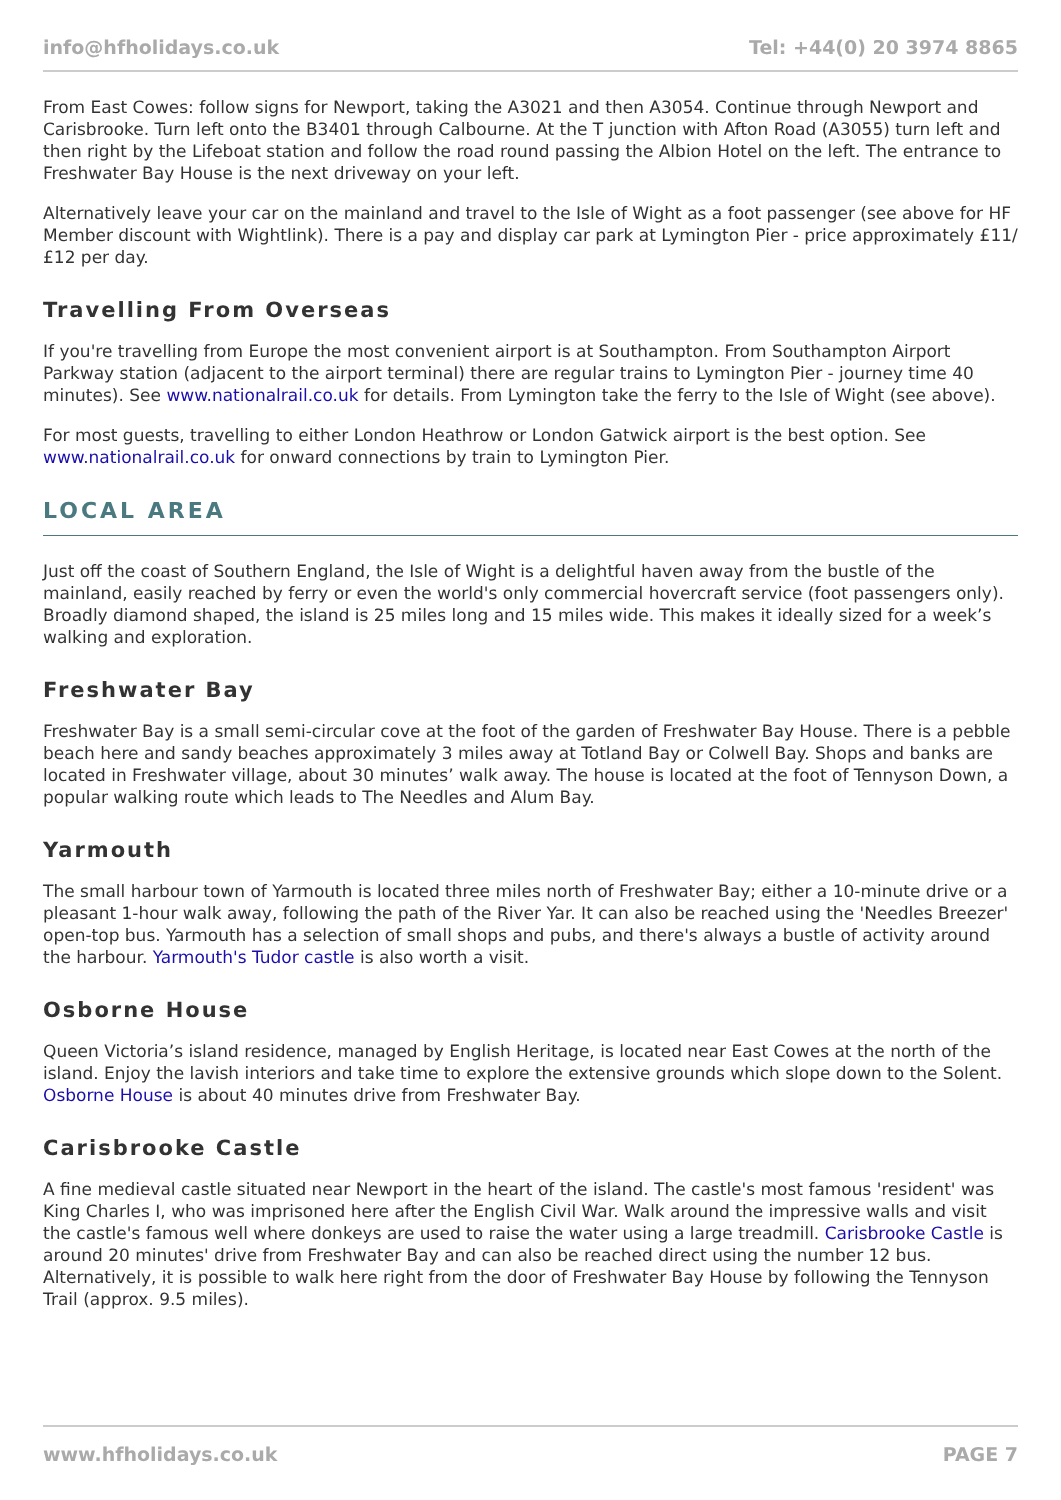info@hfholidays.co.uk Tel: +44(0) 20 3974 8865
From East Cowes: follow signs for Newport, taking the A3021 and then A3054. Continue through Newport and Carisbrooke. Turn left onto the B3401 through Calbourne. At the T junction with Afton Road (A3055) turn left and then right by the Lifeboat station and follow the road round passing the Albion Hotel on the left. The entrance to Freshwater Bay House is the next driveway on your left.
Alternatively leave your car on the mainland and travel to the Isle of Wight as a foot passenger (see above for HF Member discount with Wightlink). There is a pay and display car park at Lymington Pier - price approximately £11/£12 per day.
Travelling From Overseas
If you're travelling from Europe the most convenient airport is at Southampton. From Southampton Airport Parkway station (adjacent to the airport terminal) there are regular trains to Lymington Pier - journey time 40 minutes). See www.nationalrail.co.uk for details. From Lymington take the ferry to the Isle of Wight (see above).
For most guests, travelling to either London Heathrow or London Gatwick airport is the best option. See www.nationalrail.co.uk for onward connections by train to Lymington Pier.
LOCAL AREA
Just off the coast of Southern England, the Isle of Wight is a delightful haven away from the bustle of the mainland, easily reached by ferry or even the world's only commercial hovercraft service (foot passengers only). Broadly diamond shaped, the island is 25 miles long and 15 miles wide. This makes it ideally sized for a week’s walking and exploration.
Freshwater Bay
Freshwater Bay is a small semi-circular cove at the foot of the garden of Freshwater Bay House. There is a pebble beach here and sandy beaches approximately 3 miles away at Totland Bay or Colwell Bay. Shops and banks are located in Freshwater village, about 30 minutes’ walk away. The house is located at the foot of Tennyson Down, a popular walking route which leads to The Needles and Alum Bay.
Yarmouth
The small harbour town of Yarmouth is located three miles north of Freshwater Bay; either a 10-minute drive or a pleasant 1-hour walk away, following the path of the River Yar. It can also be reached using the 'Needles Breezer' open-top bus. Yarmouth has a selection of small shops and pubs, and there's always a bustle of activity around the harbour. Yarmouth's Tudor castle is also worth a visit.
Osborne House
Queen Victoria’s island residence, managed by English Heritage, is located near East Cowes at the north of the island. Enjoy the lavish interiors and take time to explore the extensive grounds which slope down to the Solent. Osborne House is about 40 minutes drive from Freshwater Bay.
Carisbrooke Castle
A fine medieval castle situated near Newport in the heart of the island. The castle's most famous 'resident' was King Charles I, who was imprisoned here after the English Civil War. Walk around the impressive walls and visit the castle's famous well where donkeys are used to raise the water using a large treadmill. Carisbrooke Castle is around 20 minutes' drive from Freshwater Bay and can also be reached direct using the number 12 bus. Alternatively, it is possible to walk here right from the door of Freshwater Bay House by following the Tennyson Trail (approx. 9.5 miles).
www.hfholidays.co.uk PAGE 7